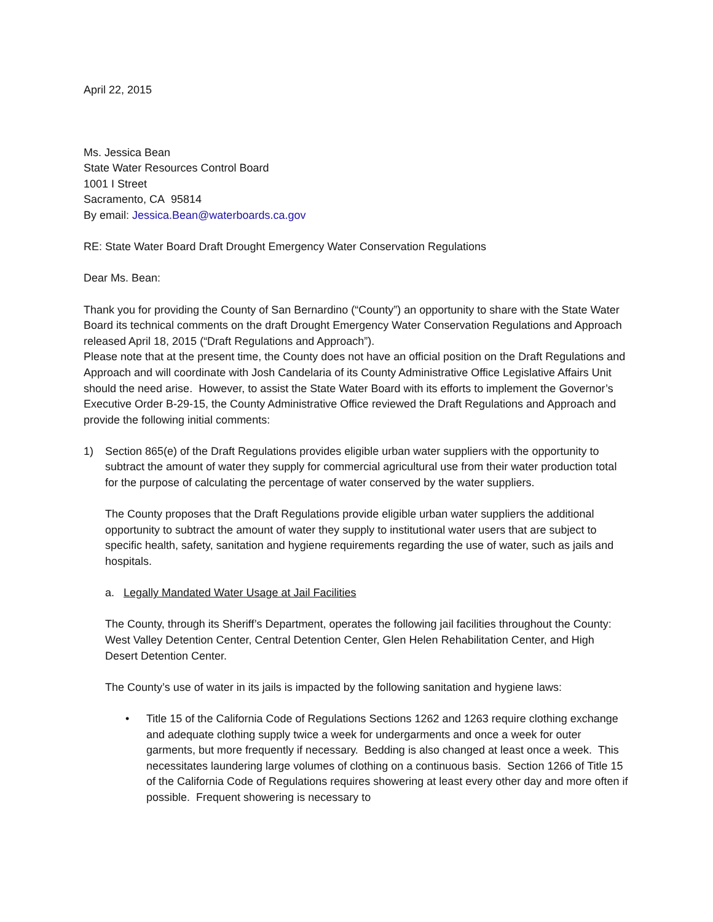April 22, 2015
Ms. Jessica Bean
State Water Resources Control Board
1001 I Street
Sacramento, CA 95814
By email: Jessica.Bean@waterboards.ca.gov
RE: State Water Board Draft Drought Emergency Water Conservation Regulations
Dear Ms. Bean:
Thank you for providing the County of San Bernardino (“County”) an opportunity to share with the State Water Board its technical comments on the draft Drought Emergency Water Conservation Regulations and Approach released April 18, 2015 (“Draft Regulations and Approach”).
Please note that at the present time, the County does not have an official position on the Draft Regulations and Approach and will coordinate with Josh Candelaria of its County Administrative Office Legislative Affairs Unit should the need arise. However, to assist the State Water Board with its efforts to implement the Governor’s Executive Order B-29-15, the County Administrative Office reviewed the Draft Regulations and Approach and provide the following initial comments:
1) Section 865(e) of the Draft Regulations provides eligible urban water suppliers with the opportunity to subtract the amount of water they supply for commercial agricultural use from their water production total for the purpose of calculating the percentage of water conserved by the water suppliers.
The County proposes that the Draft Regulations provide eligible urban water suppliers the additional opportunity to subtract the amount of water they supply to institutional water users that are subject to specific health, safety, sanitation and hygiene requirements regarding the use of water, such as jails and hospitals.
a. Legally Mandated Water Usage at Jail Facilities
The County, through its Sheriff’s Department, operates the following jail facilities throughout the County: West Valley Detention Center, Central Detention Center, Glen Helen Rehabilitation Center, and High Desert Detention Center.
The County’s use of water in its jails is impacted by the following sanitation and hygiene laws:
• Title 15 of the California Code of Regulations Sections 1262 and 1263 require clothing exchange and adequate clothing supply twice a week for undergarments and once a week for outer garments, but more frequently if necessary. Bedding is also changed at least once a week. This necessitates laundering large volumes of clothing on a continuous basis. Section 1266 of Title 15 of the California Code of Regulations requires showering at least every other day and more often if possible. Frequent showering is necessary to